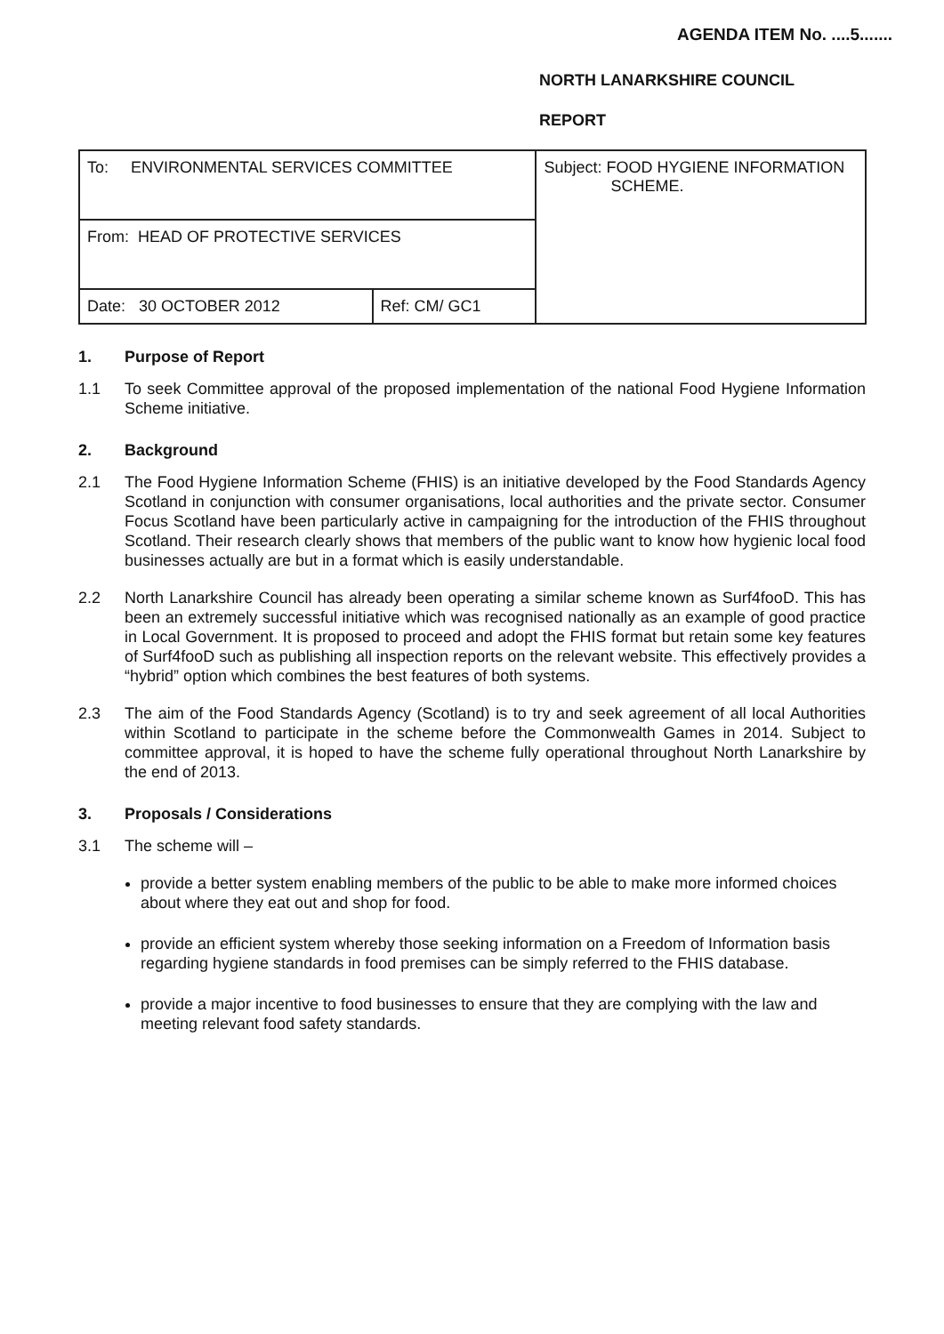AGENDA ITEM No. ....5.......
NORTH LANARKSHIRE COUNCIL
REPORT
| To: ENVIRONMENTAL SERVICES COMMITTEE | | Subject: FOOD HYGIENE INFORMATION SCHEME. |
| From: HEAD OF PROTECTIVE SERVICES | | |
| Date: 30 OCTOBER 2012 | Ref: CM/ GC1 | |
1. Purpose of Report
1.1 To seek Committee approval of the proposed implementation of the national Food Hygiene Information Scheme initiative.
2. Background
2.1 The Food Hygiene Information Scheme (FHIS) is an initiative developed by the Food Standards Agency Scotland in conjunction with consumer organisations, local authorities and the private sector. Consumer Focus Scotland have been particularly active in campaigning for the introduction of the FHIS throughout Scotland. Their research clearly shows that members of the public want to know how hygienic local food businesses actually are but in a format which is easily understandable.
2.2 North Lanarkshire Council has already been operating a similar scheme known as Surf4fooD. This has been an extremely successful initiative which was recognised nationally as an example of good practice in Local Government. It is proposed to proceed and adopt the FHIS format but retain some key features of Surf4fooD such as publishing all inspection reports on the relevant website. This effectively provides a “hybrid” option which combines the best features of both systems.
2.3 The aim of the Food Standards Agency (Scotland) is to try and seek agreement of all local Authorities within Scotland to participate in the scheme before the Commonwealth Games in 2014. Subject to committee approval, it is hoped to have the scheme fully operational throughout North Lanarkshire by the end of 2013.
3. Proposals / Considerations
3.1 The scheme will –
provide a better system enabling members of the public to be able to make more informed choices about where they eat out and shop for food.
provide an efficient system whereby those seeking information on a Freedom of Information basis regarding hygiene standards in food premises can be simply referred to the FHIS database.
provide a major incentive to food businesses to ensure that they are complying with the law and meeting relevant food safety standards.